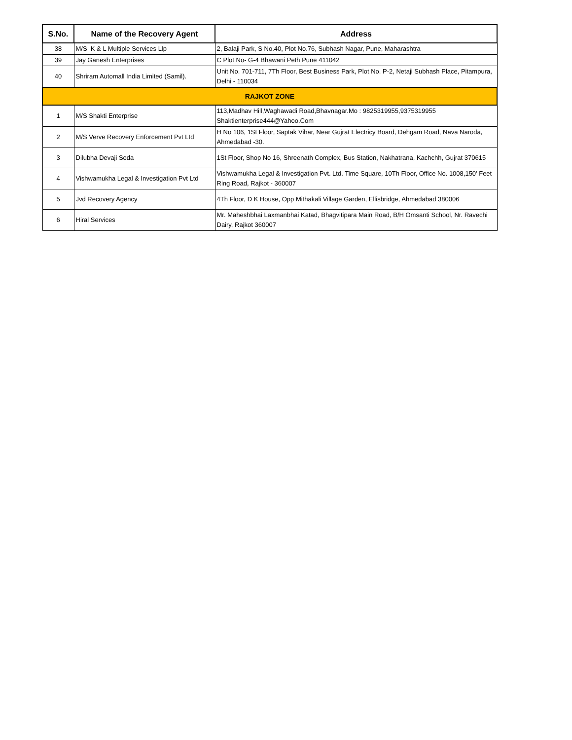| S.No. | Name of the Recovery Agent | Address |
| --- | --- | --- |
| 38 | M/S K & L Multiple Services Llp | 2, Balaji Park, S No.40, Plot No.76, Subhash Nagar, Pune, Maharashtra |
| 39 | Jay Ganesh Enterprises | C Plot No- G-4 Bhawani Peth Pune 411042 |
| 40 | Shriram Automall India Limited (Samil). | Unit No. 701-711, 7Th Floor, Best Business Park, Plot No. P-2, Netaji Subhash Place, Pitampura, Delhi - 110034 |
| RAJKOT ZONE | | |
| 1 | M/S Shakti Enterprise | 113,Madhav Hill,Waghawadi Road,Bhavnagar.Mo : 9825319955,9375319955 Shaktienterprise444@Yahoo.Com |
| 2 | M/S Verve Recovery Enforcement Pvt Ltd | H No 106, 1St Floor, Saptak Vihar, Near Gujrat Electricy Board, Dehgam Road, Nava Naroda, Ahmedabad -30. |
| 3 | Dilubha Devaji Soda | 1St Floor, Shop No 16, Shreenath Complex, Bus Station, Nakhatrana, Kachchh, Gujrat 370615 |
| 4 | Vishwamukha Legal & Investigation Pvt Ltd | Vishwamukha Legal & Investigation Pvt. Ltd. Time Square, 10Th Floor, Office No. 1008,150' Feet Ring Road, Rajkot - 360007 |
| 5 | Jvd Recovery Agency | 4Th Floor, D K House, Opp Mithakali Village Garden, Ellisbridge, Ahmedabad 380006 |
| 6 | Hiral Services | Mr. Maheshbhai Laxmanbhai Katad, Bhagvitipara Main Road, B/H Omsanti School, Nr. Ravechi Dairy, Rajkot 360007 |